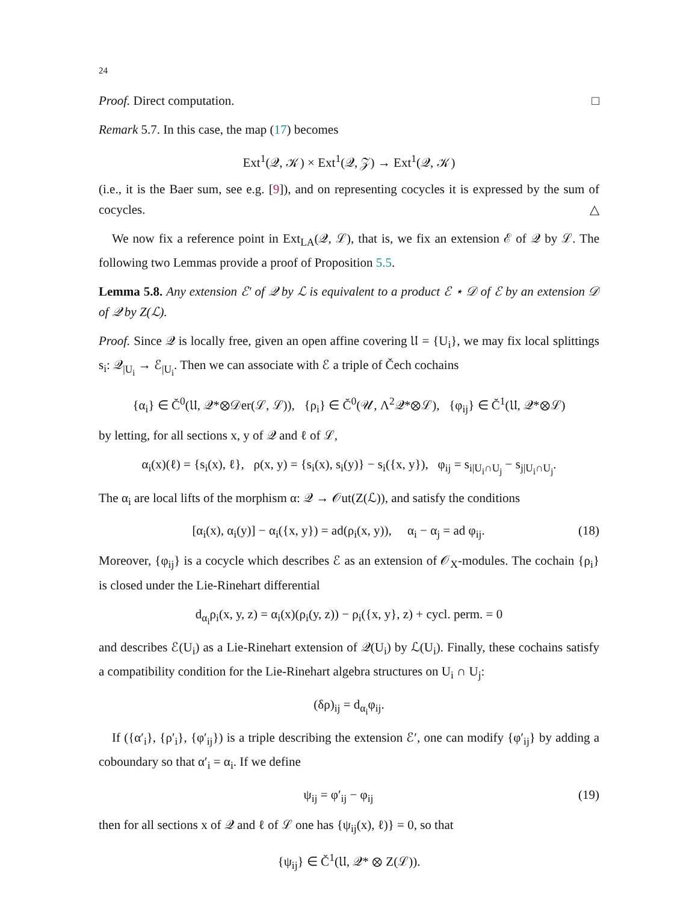24
Proof. Direct computation. □
Remark 5.7. In this case, the map (17) becomes
Ext<sup>1</sup>(𝒬, 𝒦) × Ext<sup>1</sup>(𝒬, 𝒵) → Ext<sup>1</sup>(𝒬, 𝒦)
(i.e., it is the Baer sum, see e.g. [9]), and on representing cocycles it is expressed by the sum of cocycles. △
We now fix a reference point in Ext<sub>LA</sub>(𝒬, ℒ), that is, we fix an extension ℰ of 𝒬 by ℒ. The following two Lemmas provide a proof of Proposition 5.5.
Lemma 5.8. Any extension ℰ′ of 𝒬 by ℒ is equivalent to a product ℰ ⋆ 𝒟 of ℰ by an extension 𝒟 of 𝒬 by Z(ℒ).
Proof. Since 𝒬 is locally free, given an open affine covering 𝔘 = {U<sub>i</sub>}, we may fix local splittings s<sub>i</sub>: 𝒬<sub>|U<sub>i</sub></sub> → ℰ<sub>|U<sub>i</sub></sub>. Then we can associate with ℰ a triple of Čech cochains
{α<sub>i</sub>} ∈ Č<sup>0</sup>(𝔘, 𝒬*⊗𝒟er(ℒ, ℒ)), {ρ<sub>i</sub>} ∈ Č<sup>0</sup>(𝒰, Λ<sup>2</sup>𝒬*⊗ℒ), {φ<sub>ij</sub>} ∈ Č<sup>1</sup>(𝔘, 𝒬*⊗ℒ)
by letting, for all sections x, y of 𝒬 and ℓ of ℒ,
α<sub>i</sub>(x)(ℓ) = {s<sub>i</sub>(x), ℓ}, ρ(x, y) = {s<sub>i</sub>(x), s<sub>i</sub>(y)} − s<sub>i</sub>({x, y}), φ<sub>ij</sub> = s<sub>i|U<sub>i</sub>∩U<sub>j</sub></sub> − s<sub>j|U<sub>i</sub>∩U<sub>j</sub></sub>.
The α<sub>i</sub> are local lifts of the morphism α: 𝒬 → 𝒪ut(Z(ℒ)), and satisfy the conditions
[α<sub>i</sub>(x), α<sub>i</sub>(y)] − α<sub>i</sub>({x, y}) = ad(ρ<sub>i</sub>(x, y)), α<sub>i</sub> − α<sub>j</sub> = ad φ<sub>ij</sub>. (18)
Moreover, {φ<sub>ij</sub>} is a cocycle which describes ℰ as an extension of 𝒪<sub>X</sub>-modules. The cochain {ρ<sub>i</sub>} is closed under the Lie-Rinehart differential
d<sub>α<sub>i</sub></sub>ρ<sub>i</sub>(x, y, z) = α<sub>i</sub>(x)(ρ<sub>i</sub>(y, z)) − ρ<sub>i</sub>({x, y}, z) + cycl. perm. = 0
and describes ℰ(U<sub>i</sub>) as a Lie-Rinehart extension of 𝒬(U<sub>i</sub>) by ℒ(U<sub>i</sub>). Finally, these cochains satisfy a compatibility condition for the Lie-Rinehart algebra structures on U<sub>i</sub> ∩ U<sub>j</sub>:
(δρ)<sub>ij</sub> = d<sub>α<sub>i</sub></sub>φ<sub>ij</sub>.
If ({α′<sub>i</sub>}, {ρ′<sub>i</sub>}, {φ′<sub>ij</sub>}) is a triple describing the extension ℰ′, one can modify {φ′<sub>ij</sub>} by adding a coboundary so that α′<sub>i</sub> = α<sub>i</sub>. If we define
ψ<sub>ij</sub> = φ′<sub>ij</sub> − φ<sub>ij</sub> (19)
then for all sections x of 𝒬 and ℓ of ℒ one has {ψ<sub>ij</sub>(x), ℓ)} = 0, so that
{ψ<sub>ij</sub>} ∈ Č<sup>1</sup>(𝔘, 𝒬* ⊗ Z(ℒ)).